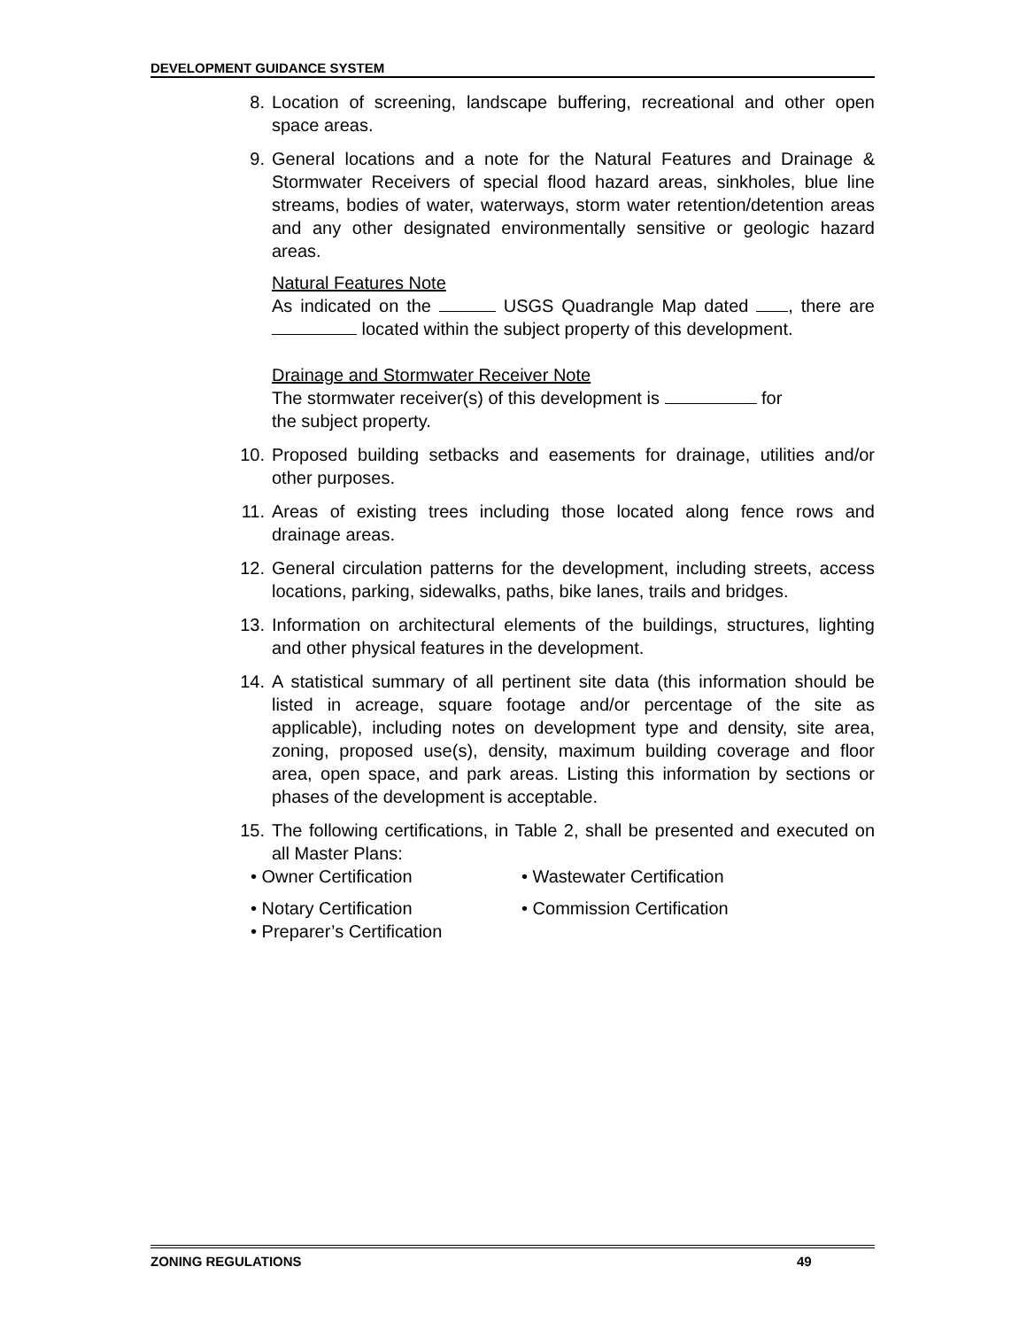DEVELOPMENT GUIDANCE SYSTEM
8. Location of screening, landscape buffering, recreational and other open space areas.
9. General locations and a note for the Natural Features and Drainage & Stormwater Receivers of special flood hazard areas, sinkholes, blue line streams, bodies of water, waterways, storm water retention/detention areas and any other designated environmentally sensitive or geologic hazard areas.
Natural Features Note
As indicated on the USGS Quadrangle Map dated , there are located within the subject property of this development.
Drainage and Stormwater Receiver Note
The stormwater receiver(s) of this development is for
the subject property.
10. Proposed building setbacks and easements for drainage, utilities and/or other purposes.
11. Areas of existing trees including those located along fence rows and drainage areas.
12. General circulation patterns for the development, including streets, access locations, parking, sidewalks, paths, bike lanes, trails and bridges.
13. Information on architectural elements of the buildings, structures, lighting and other physical features in the development.
14. A statistical summary of all pertinent site data (this information should be listed in acreage, square footage and/or percentage of the site as applicable), including notes on development type and density, site area, zoning, proposed use(s), density, maximum building coverage and floor area, open space, and park areas. Listing this information by sections or phases of the development is acceptable.
15. The following certifications, in Table 2, shall be presented and executed on all Master Plans:
• Owner Certification
• Wastewater Certification
• Notary Certification
• Commission Certification
• Preparer’s Certification
ZONING REGULATIONS 49